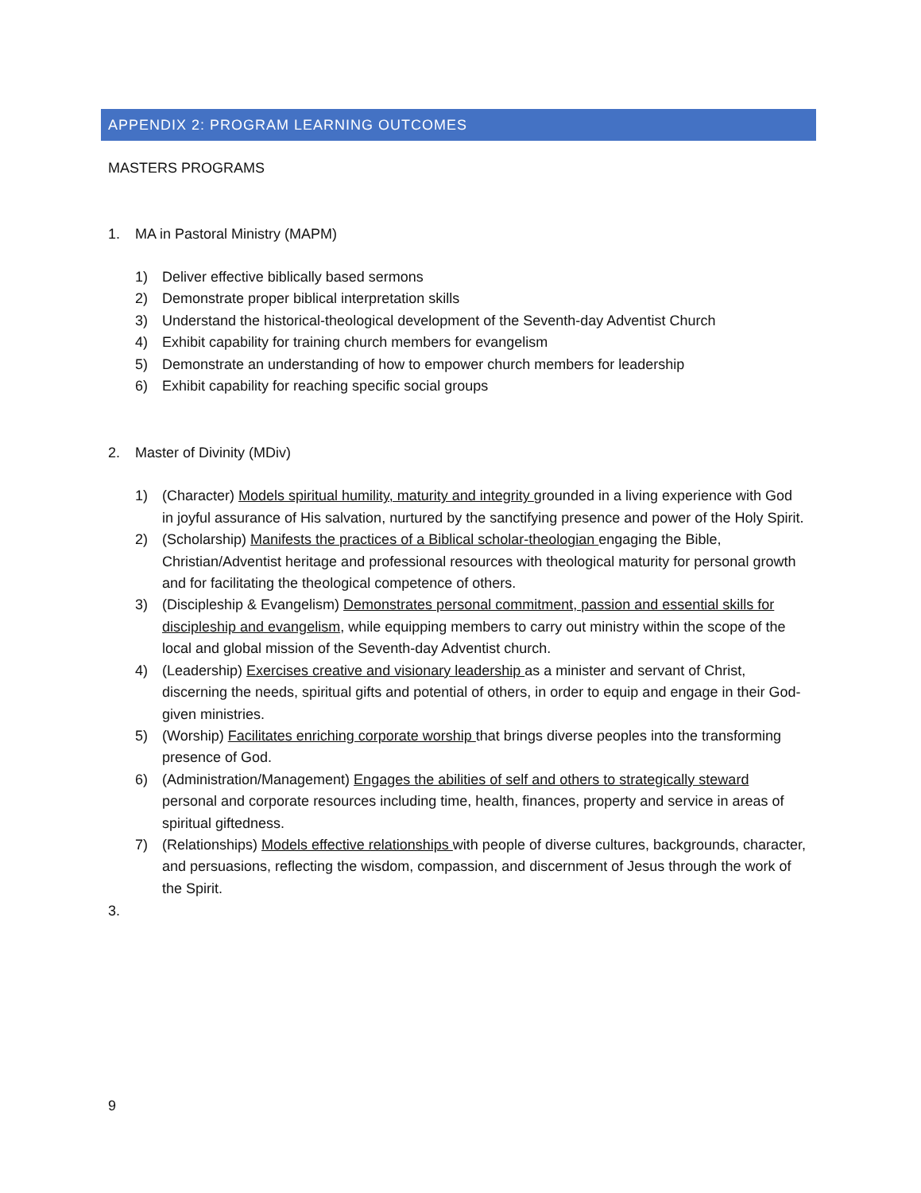APPENDIX 2: PROGRAM LEARNING OUTCOMES
MASTERS PROGRAMS
1. MA in Pastoral Ministry (MAPM)
1) Deliver effective biblically based sermons
2) Demonstrate proper biblical interpretation skills
3) Understand the historical-theological development of the Seventh-day Adventist Church
4) Exhibit capability for training church members for evangelism
5) Demonstrate an understanding of how to empower church members for leadership
6) Exhibit capability for reaching specific social groups
2. Master of Divinity (MDiv)
1) (Character) Models spiritual humility, maturity and integrity grounded in a living experience with God in joyful assurance of His salvation, nurtured by the sanctifying presence and power of the Holy Spirit.
2) (Scholarship) Manifests the practices of a Biblical scholar-theologian engaging the Bible, Christian/Adventist heritage and professional resources with theological maturity for personal growth and for facilitating the theological competence of others.
3) (Discipleship & Evangelism) Demonstrates personal commitment, passion and essential skills for discipleship and evangelism, while equipping members to carry out ministry within the scope of the local and global mission of the Seventh-day Adventist church.
4) (Leadership) Exercises creative and visionary leadership as a minister and servant of Christ, discerning the needs, spiritual gifts and potential of others, in order to equip and engage in their God-given ministries.
5) (Worship) Facilitates enriching corporate worship that brings diverse peoples into the transforming presence of God.
6) (Administration/Management) Engages the abilities of self and others to strategically steward personal and corporate resources including time, health, finances, property and service in areas of spiritual giftedness.
7) (Relationships) Models effective relationships with people of diverse cultures, backgrounds, character, and persuasions, reflecting the wisdom, compassion, and discernment of Jesus through the work of the Spirit.
3.
9